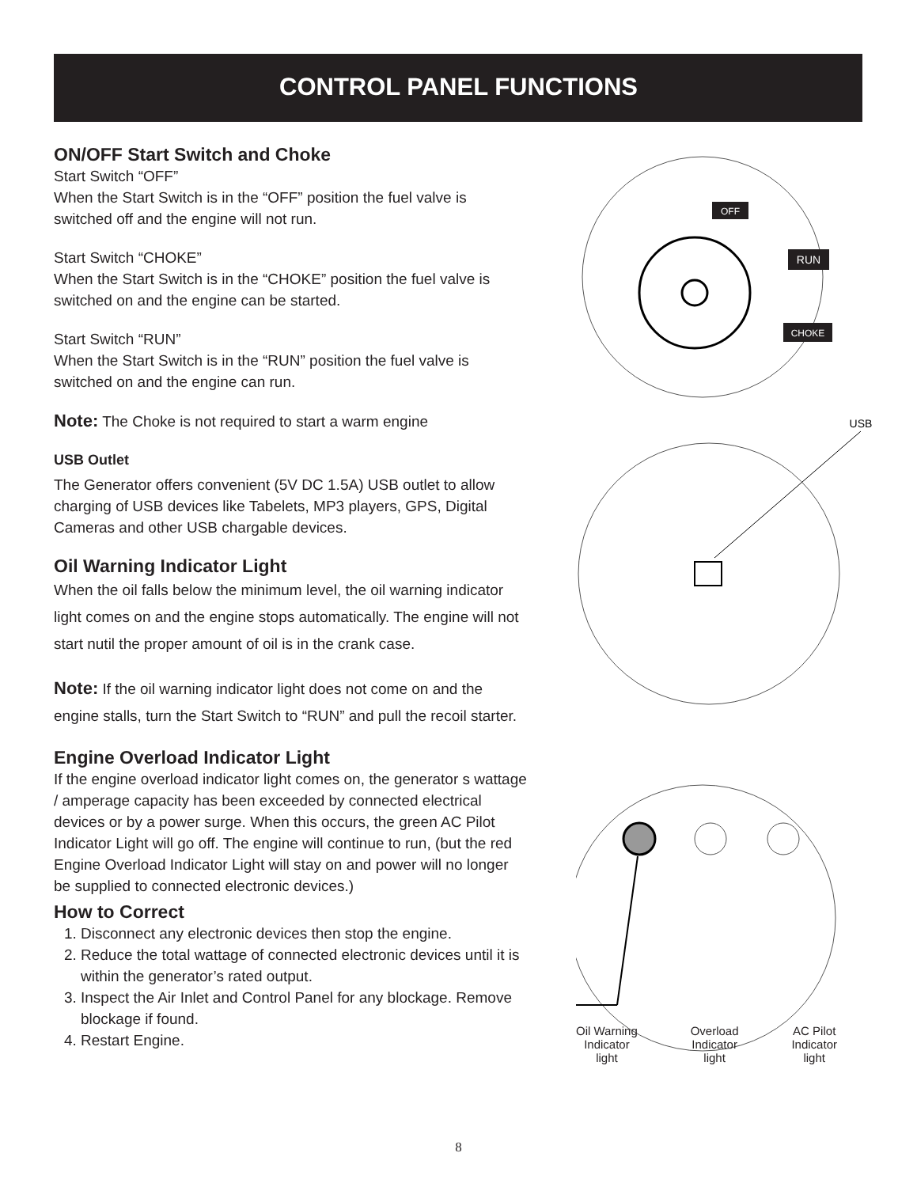CONTROL PANEL FUNCTIONS
ON/OFF Start Switch and Choke
Start Switch “OFF”
When the Start Switch is in the “OFF” position the fuel valve is switched off and the engine will not run.
Start Switch “CHOKE”
When the Start Switch is in the “CHOKE” position the fuel valve is switched on and the engine can be started.
Start Switch “RUN”
When the Start Switch is in the “RUN” position the fuel valve is switched on and the engine can run.
Note: The Choke is not required to start a warm engine
USB Outlet
The Generator offers convenient (5V DC 1.5A) USB outlet to allow charging of USB devices like Tabelets, MP3 players, GPS, Digital Cameras and other USB chargable devices.
Oil Warning Indicator Light
When the oil falls below the minimum level, the oil warning indicator light comes on and the engine stops automatically. The engine will not start nutil the proper amount of oil is in the crank case.
Note: If the oil warning indicator light does not come on and the engine stalls, turn the Start Switch to “RUN” and pull the recoil starter.
Engine Overload Indicator Light
If the engine overload indicator light comes on, the generator s wattage / amperage capacity has been exceeded by connected electrical devices or by a power surge. When this occurs, the green AC Pilot Indicator Light will go off. The engine will continue to run, (but the red Engine Overload Indicator Light will stay on and power will no longer be supplied to connected electronic devices.)
How to Correct
1. Disconnect any electronic devices then stop the engine.
2. Reduce the total wattage of connected electronic devices until it is within the generator’s rated output.
3. Inspect the Air Inlet and Control Panel for any blockage. Remove blockage if found.
4. Restart Engine.
OFF
RUN
CHOKE
USB
Oil Warning
Indicator
light
Overload
Indicator
light
AC Pilot
Indicator
light
8